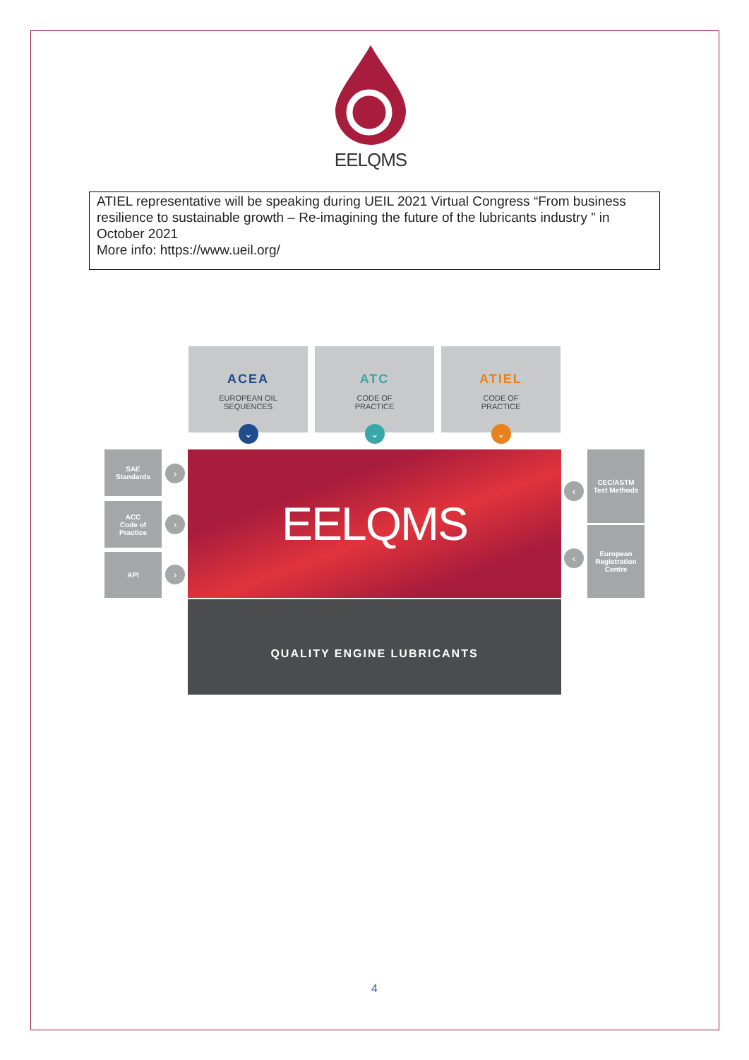EELQMS
ATIEL representative will be speaking during UEIL 2021 Virtual Congress “From business resilience to sustainable growth – Re-imagining the future of the lubricants industry ” in October 2021
More info: https://www.ueil.org/
ACEA
EUROPEAN OIL
SEQUENCES
ATC
CODE OF
PRACTICE
ATIEL
CODE OF
PRACTICE
⌄ ⌄ ⌄
SAE
Standards
ACC
Code of
Practice
API
›
›
›
EELQMS
CEC/ASTM
Test Methods
European
Registration
Centre
‹
‹
QUALITY ENGINE LUBRICANTS
4